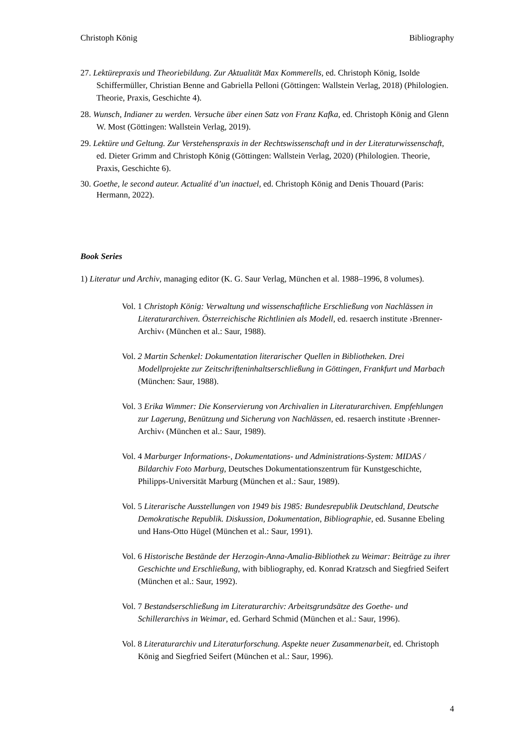Christoph König Bibliography
27. Lektürepraxis und Theoriebildung. Zur Aktualität Max Kommerells, ed. Christoph König, Isolde Schiffermüller, Christian Benne and Gabriella Pelloni (Göttingen: Wallstein Verlag, 2018) (Philologien. Theorie, Praxis, Geschichte 4).
28. Wunsch, Indianer zu werden. Versuche über einen Satz von Franz Kafka, ed. Christoph König and Glenn W. Most (Göttingen: Wallstein Verlag, 2019).
29. Lektüre und Geltung. Zur Verstehenspraxis in der Rechtswissenschaft und in der Literaturwissenschaft, ed. Dieter Grimm and Christoph König (Göttingen: Wallstein Verlag, 2020) (Philologien. Theorie, Praxis, Geschichte 6).
30. Goethe, le second auteur. Actualité d’un inactuel, ed. Christoph König and Denis Thouard (Paris: Hermann, 2022).
Book Series
1) Literatur und Archiv, managing editor (K. G. Saur Verlag, München et al. 1988–1996, 8 volumes).
Vol. 1 Christoph König: Verwaltung und wissenschaftliche Erschließung von Nachlässen in Literaturarchiven. Österreichische Richtlinien als Modell, ed. resaerch institute ›Brenner-Archiv‹ (München et al.: Saur, 1988).
Vol. 2 Martin Schenkel: Dokumentation literarischer Quellen in Bibliotheken. Drei Modellprojekte zur Zeitschrifteninhaltserschließung in Göttingen, Frankfurt und Marbach (München: Saur, 1988).
Vol. 3 Erika Wimmer: Die Konservierung von Archivalien in Literaturarchiven. Empfehlungen zur Lagerung, Benützung und Sicherung von Nachlässen, ed. resaerch institute ›Brenner-Archiv‹ (München et al.: Saur, 1989).
Vol. 4 Marburger Informations-, Dokumentations- und Administrations-System: MIDAS / Bildarchiv Foto Marburg, Deutsches Dokumentationszentrum für Kunstgeschichte, Philipps-Universität Marburg (München et al.: Saur, 1989).
Vol. 5 Literarische Ausstellungen von 1949 bis 1985: Bundesrepublik Deutschland, Deutsche Demokratische Republik. Diskussion, Dokumentation, Bibliographie, ed. Susanne Ebeling und Hans-Otto Hügel (München et al.: Saur, 1991).
Vol. 6 Historische Bestände der Herzogin-Anna-Amalia-Bibliothek zu Weimar: Beiträge zu ihrer Geschichte und Erschließung, with bibliography, ed. Konrad Kratzsch and Siegfried Seifert (München et al.: Saur, 1992).
Vol. 7 Bestandserschließung im Literaturarchiv: Arbeitsgrundsätze des Goethe- und Schillerarchivs in Weimar, ed. Gerhard Schmid (München et al.: Saur, 1996).
Vol. 8 Literaturarchiv und Literaturforschung. Aspekte neuer Zusammenarbeit, ed. Christoph König and Siegfried Seifert (München et al.: Saur, 1996).
4